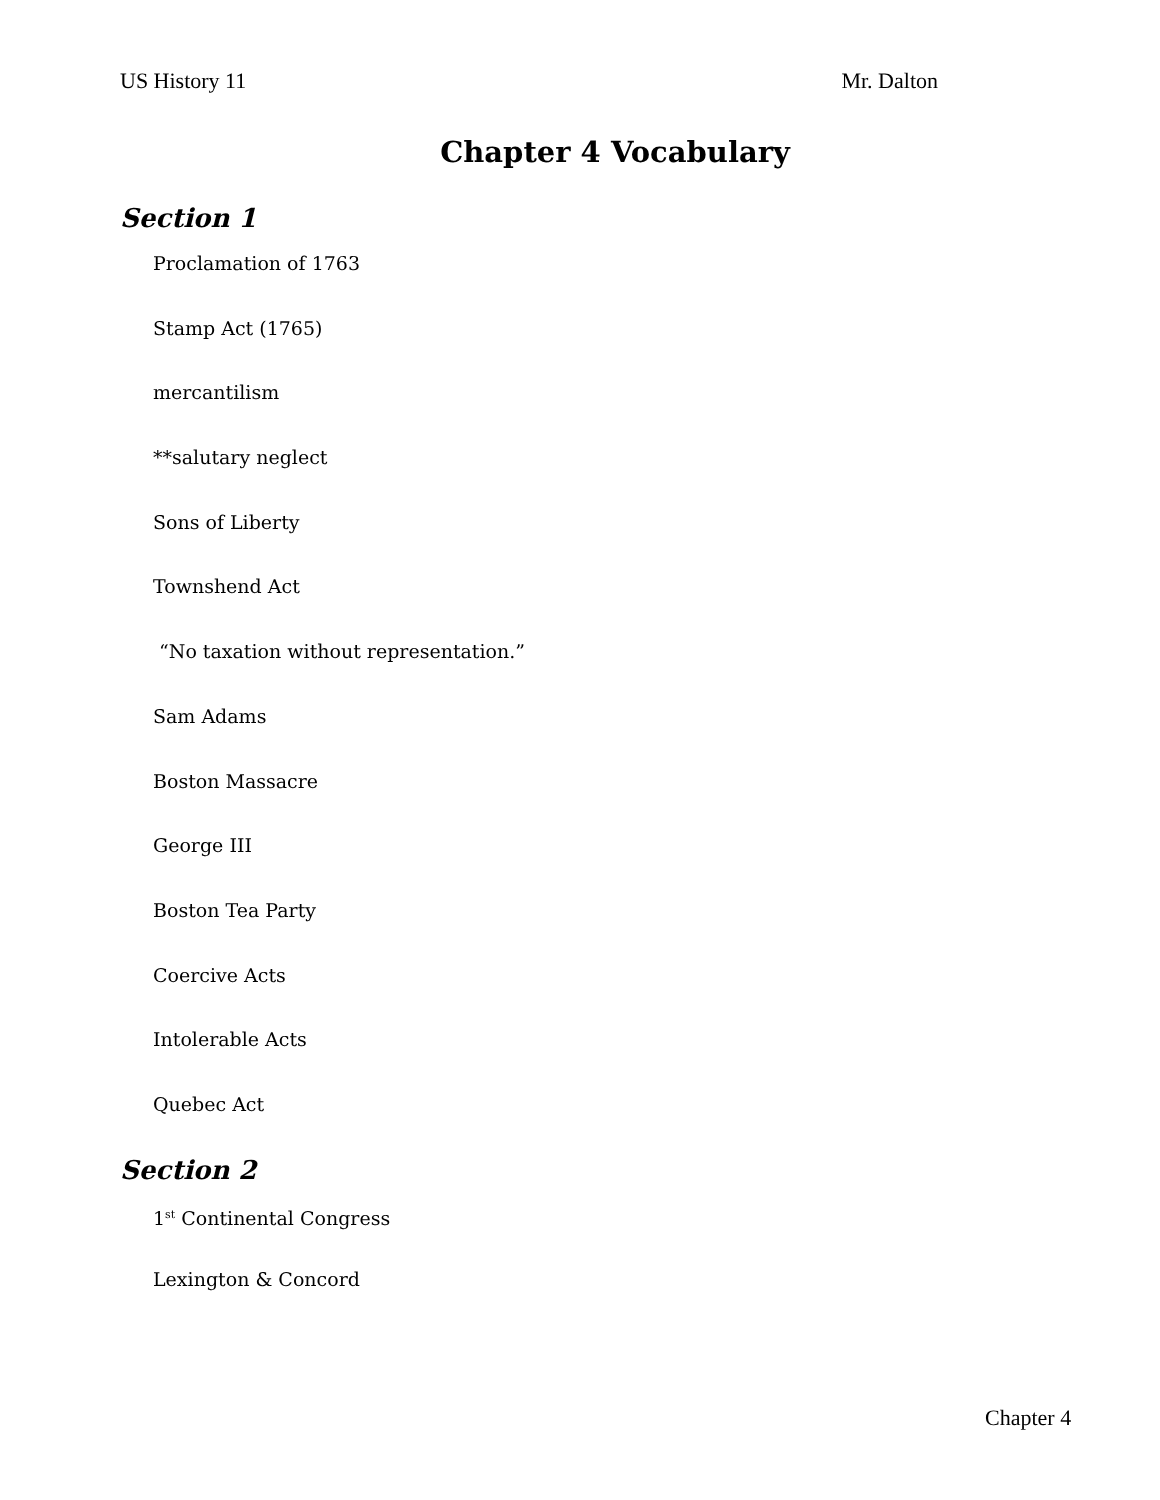US History 11 Mr. Dalton
Chapter 4 Vocabulary
Section 1
Proclamation of 1763
Stamp Act (1765)
mercantilism
**salutary neglect
Sons of Liberty
Townshend Act
“No taxation without representation.”
Sam Adams
Boston Massacre
George III
Boston Tea Party
Coercive Acts
Intolerable Acts
Quebec Act
Section 2
1<sup>st</sup> Continental Congress
Lexington & Concord
Chapter 4